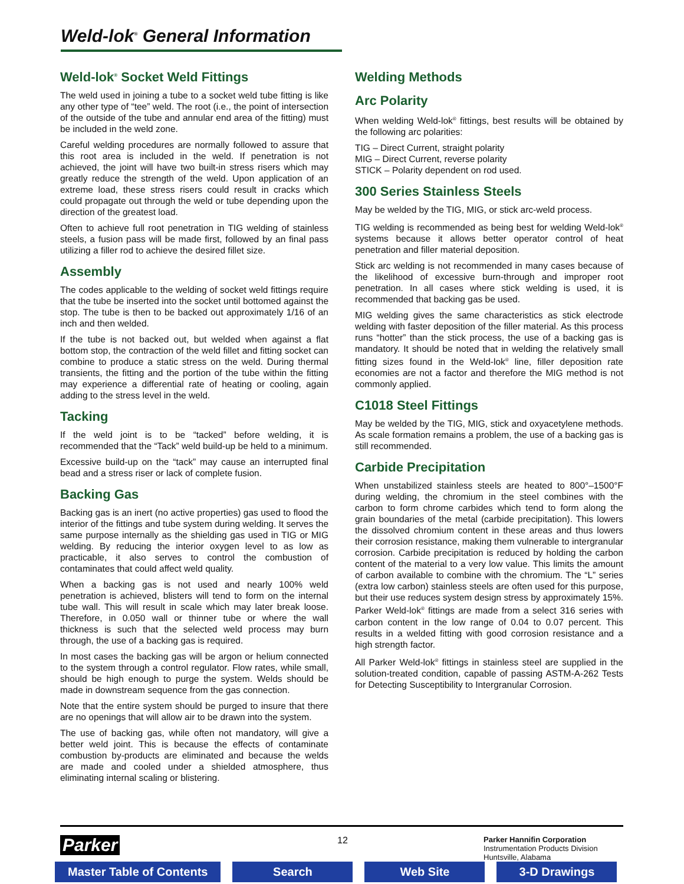Weld-lok<sup>®</sup> General Information
Weld-lok<sup>®</sup> Socket Weld Fittings
The weld used in joining a tube to a socket weld tube fitting is like any other type of “tee” weld. The root (i.e., the point of intersection of the outside of the tube and annular end area of the fitting) must be included in the weld zone.
Careful welding procedures are normally followed to assure that this root area is included in the weld. If penetration is not achieved, the joint will have two built-in stress risers which may greatly reduce the strength of the weld. Upon application of an extreme load, these stress risers could result in cracks which could propagate out through the weld or tube depending upon the direction of the greatest load.
Often to achieve full root penetration in TIG welding of stainless steels, a fusion pass will be made first, followed by an final pass utilizing a filler rod to achieve the desired fillet size.
Assembly
The codes applicable to the welding of socket weld fittings require that the tube be inserted into the socket until bottomed against the stop. The tube is then to be backed out approximately 1/16 of an inch and then welded.
If the tube is not backed out, but welded when against a flat bottom stop, the contraction of the weld fillet and fitting socket can combine to produce a static stress on the weld. During thermal transients, the fitting and the portion of the tube within the fitting may experience a differential rate of heating or cooling, again adding to the stress level in the weld.
Tacking
If the weld joint is to be “tacked” before welding, it is recommended that the “Tack” weld build-up be held to a minimum.
Excessive build-up on the “tack” may cause an interrupted final bead and a stress riser or lack of complete fusion.
Backing Gas
Backing gas is an inert (no active properties) gas used to flood the interior of the fittings and tube system during welding. It serves the same purpose internally as the shielding gas used in TIG or MIG welding. By reducing the interior oxygen level to as low as practicable, it also serves to control the combustion of contaminates that could affect weld quality.
When a backing gas is not used and nearly 100% weld penetration is achieved, blisters will tend to form on the internal tube wall. This will result in scale which may later break loose. Therefore, in 0.050 wall or thinner tube or where the wall thickness is such that the selected weld process may burn through, the use of a backing gas is required.
In most cases the backing gas will be argon or helium connected to the system through a control regulator. Flow rates, while small, should be high enough to purge the system. Welds should be made in downstream sequence from the gas connection.
Note that the entire system should be purged to insure that there are no openings that will allow air to be drawn into the system.
The use of backing gas, while often not mandatory, will give a better weld joint. This is because the effects of contaminate combustion by-products are eliminated and because the welds are made and cooled under a shielded atmosphere, thus eliminating internal scaling or blistering.
Welding Methods
Arc Polarity
When welding Weld-lok<sup>®</sup> fittings, best results will be obtained by the following arc polarities:
TIG – Direct Current, straight polarity
MIG – Direct Current, reverse polarity
STICK – Polarity dependent on rod used.
300 Series Stainless Steels
May be welded by the TIG, MIG, or stick arc-weld process.
TIG welding is recommended as being best for welding Weld-lok<sup>®</sup> systems because it allows better operator control of heat penetration and filler material deposition.
Stick arc welding is not recommended in many cases because of the likelihood of excessive burn-through and improper root penetration. In all cases where stick welding is used, it is recommended that backing gas be used.
MIG welding gives the same characteristics as stick electrode welding with faster deposition of the filler material. As this process runs “hotter” than the stick process, the use of a backing gas is mandatory. It should be noted that in welding the relatively small fitting sizes found in the Weld-lok<sup>®</sup> line, filler deposition rate economies are not a factor and therefore the MIG method is not commonly applied.
C1018 Steel Fittings
May be welded by the TIG, MIG, stick and oxyacetylene methods. As scale formation remains a problem, the use of a backing gas is still recommended.
Carbide Precipitation
When unstabilized stainless steels are heated to 800°–1500°F during welding, the chromium in the steel combines with the carbon to form chrome carbides which tend to form along the grain boundaries of the metal (carbide precipitation). This lowers the dissolved chromium content in these areas and thus lowers their corrosion resistance, making them vulnerable to intergranular corrosion. Carbide precipitation is reduced by holding the carbon content of the material to a very low value. This limits the amount of carbon available to combine with the chromium. The “L” series (extra low carbon) stainless steels are often used for this purpose, but their use reduces system design stress by approximately 15%. Parker Weld-lok<sup>®</sup> fittings are made from a select 316 series with carbon content in the low range of 0.04 to 0.07 percent. This results in a welded fitting with good corrosion resistance and a high strength factor.
All Parker Weld-lok<sup>®</sup> fittings in stainless steel are supplied in the solution-treated condition, capable of passing ASTM-A-262 Tests for Detecting Susceptibility to Intergranular Corrosion.
Parker 12
Parker Hannifin Corporation
Instrumentation Products Division
Huntsville, Alabama
Master Table of Contents Search Web Site 3-D Drawings